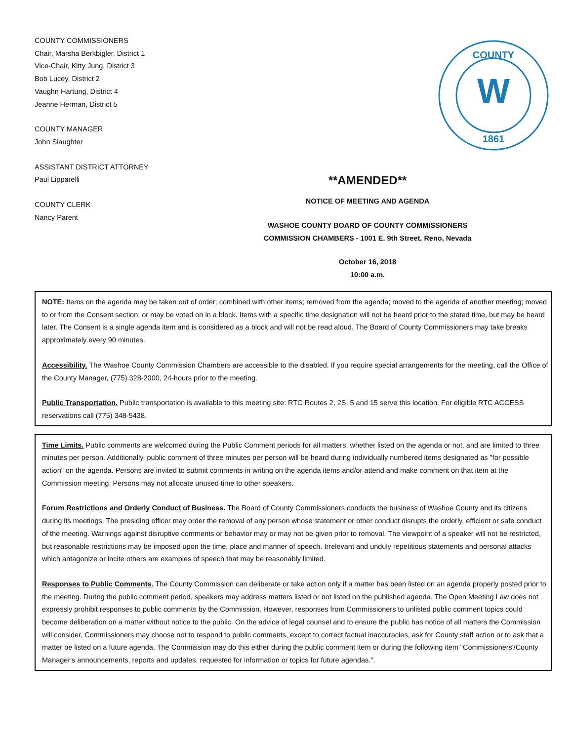COUNTY COMMISSIONERS
Chair, Marsha Berkbigler, District 1
Vice-Chair, Kitty Jung, District 3
Bob Lucey, District 2
Vaughn Hartung, District 4
Jeanne Herman, District 5
COUNTY MANAGER
John Slaughter
ASSISTANT DISTRICT ATTORNEY
Paul Lipparelli
COUNTY CLERK
Nancy Parent
COUNTY
1861
W
**AMENDED**
NOTICE OF MEETING AND AGENDA
WASHOE COUNTY BOARD OF COUNTY COMMISSIONERS
COMMISSION CHAMBERS - 1001 E. 9th Street, Reno, Nevada
October 16, 2018
10:00 a.m.
NOTE: Items on the agenda may be taken out of order; combined with other items; removed from the agenda; moved to the agenda of another meeting; moved to or from the Consent section; or may be voted on in a block. Items with a specific time designation will not be heard prior to the stated time, but may be heard later. The Consent is a single agenda item and is considered as a block and will not be read aloud. The Board of County Commissioners may take breaks approximately every 90 minutes.
Accessibility. The Washoe County Commission Chambers are accessible to the disabled. If you require special arrangements for the meeting, call the Office of the County Manager, (775) 328-2000, 24-hours prior to the meeting.
Public Transportation. Public transportation is available to this meeting site: RTC Routes 2, 2S, 5 and 15 serve this location. For eligible RTC ACCESS reservations call (775) 348-5438.
Time Limits. Public comments are welcomed during the Public Comment periods for all matters, whether listed on the agenda or not, and are limited to three minutes per person. Additionally, public comment of three minutes per person will be heard during individually numbered items designated as "for possible action" on the agenda. Persons are invited to submit comments in writing on the agenda items and/or attend and make comment on that item at the Commission meeting. Persons may not allocate unused time to other speakers.
Forum Restrictions and Orderly Conduct of Business. The Board of County Commissioners conducts the business of Washoe County and its citizens during its meetings. The presiding officer may order the removal of any person whose statement or other conduct disrupts the orderly, efficient or safe conduct of the meeting. Warnings against disruptive comments or behavior may or may not be given prior to removal. The viewpoint of a speaker will not be restricted, but reasonable restrictions may be imposed upon the time, place and manner of speech. Irrelevant and unduly repetitious statements and personal attacks which antagonize or incite others are examples of speech that may be reasonably limited.
Responses to Public Comments. The County Commission can deliberate or take action only if a matter has been listed on an agenda properly posted prior to the meeting. During the public comment period, speakers may address matters listed or not listed on the published agenda. The Open Meeting Law does not expressly prohibit responses to public comments by the Commission. However, responses from Commissioners to unlisted public comment topics could become deliberation on a matter without notice to the public. On the advice of legal counsel and to ensure the public has notice of all matters the Commission will consider, Commissioners may choose not to respond to public comments, except to correct factual inaccuracies, ask for County staff action or to ask that a matter be listed on a future agenda. The Commission may do this either during the public comment item or during the following item "Commissioners'/County Manager's announcements, reports and updates, requested for information or topics for future agendas.".